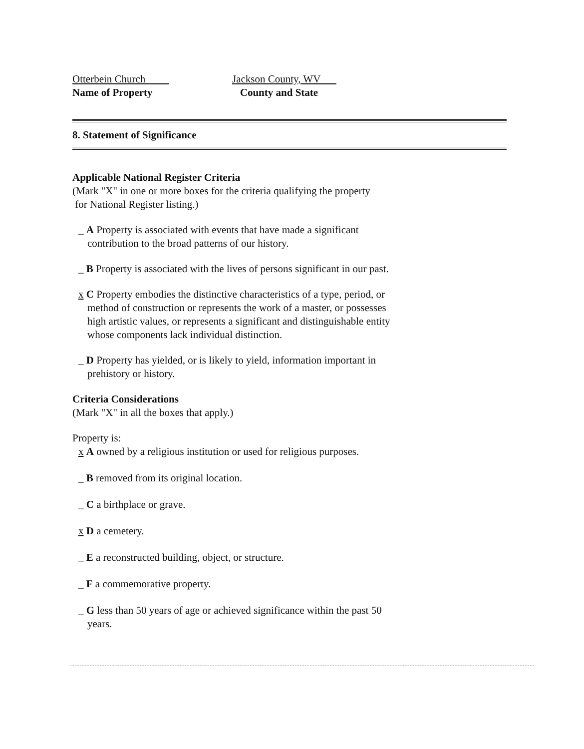Otterbein Church
Name of Property
Jackson County, WV
County and State
8. Statement of Significance
Applicable National Register Criteria
(Mark "X" in one or more boxes for the criteria qualifying the property
for National Register listing.)
_ A Property is associated with events that have made a significant contribution to the broad patterns of our history.
_ B Property is associated with the lives of persons significant in our past.
x C Property embodies the distinctive characteristics of a type, period, or method of construction or represents the work of a master, or possesses high artistic values, or represents a significant and distinguishable entity whose components lack individual distinction.
_ D Property has yielded, or is likely to yield, information important in prehistory or history.
Criteria Considerations
(Mark "X" in all the boxes that apply.)
Property is:
x A owned by a religious institution or used for religious purposes.
_ B removed from its original location.
_ C a birthplace or grave.
x D a cemetery.
_ E a reconstructed building, object, or structure.
_ F a commemorative property.
_ G less than 50 years of age or achieved significance within the past 50 years.